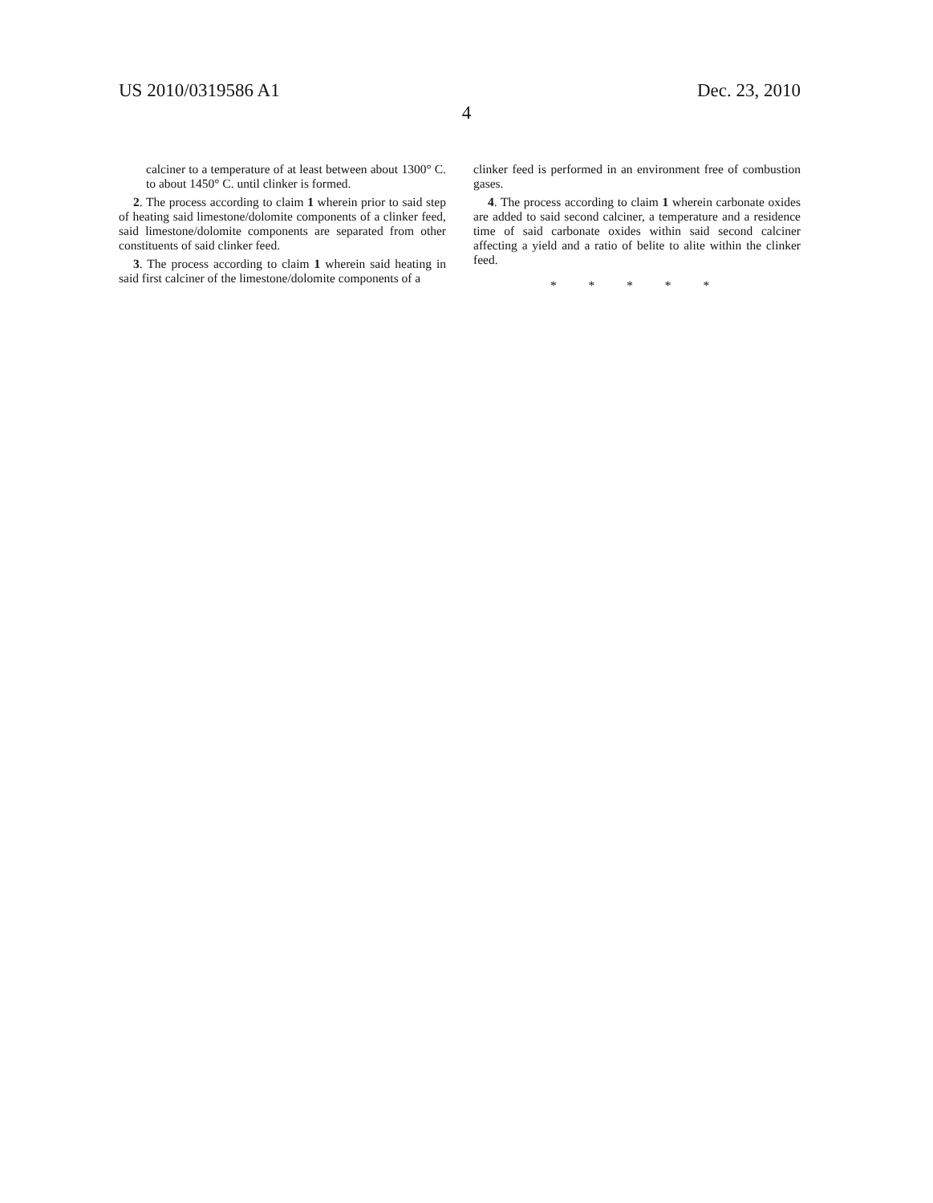US 2010/0319586 A1 Dec. 23, 2010
4
calciner to a temperature of at least between about 1300° C. to about 1450° C. until clinker is formed.
2. The process according to claim 1 wherein prior to said step of heating said limestone/dolomite components of a clinker feed, said limestone/dolomite components are separated from other constituents of said clinker feed.
3. The process according to claim 1 wherein said heating in said first calciner of the limestone/dolomite components of a
clinker feed is performed in an environment free of combustion gases.
4. The process according to claim 1 wherein carbonate oxides are added to said second calciner, a temperature and a residence time of said carbonate oxides within said second calciner affecting a yield and a ratio of belite to alite within the clinker feed.
* * * * *